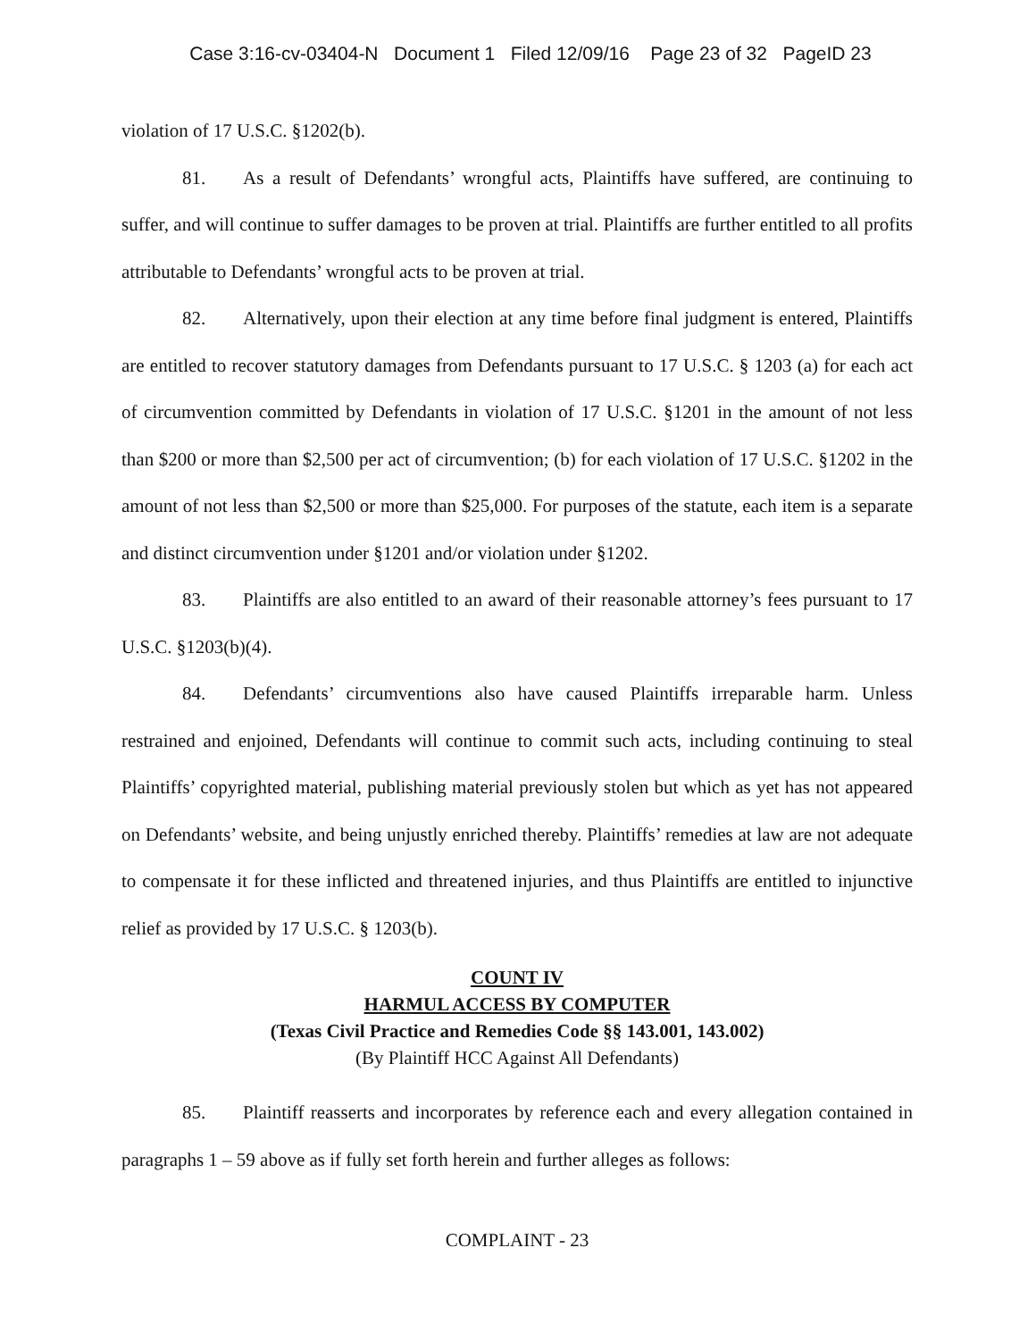Case 3:16-cv-03404-N Document 1 Filed 12/09/16 Page 23 of 32 PageID 23
violation of 17 U.S.C. §1202(b).
81. As a result of Defendants’ wrongful acts, Plaintiffs have suffered, are continuing to suffer, and will continue to suffer damages to be proven at trial. Plaintiffs are further entitled to all profits attributable to Defendants’ wrongful acts to be proven at trial.
82. Alternatively, upon their election at any time before final judgment is entered, Plaintiffs are entitled to recover statutory damages from Defendants pursuant to 17 U.S.C. § 1203 (a) for each act of circumvention committed by Defendants in violation of 17 U.S.C. §1201 in the amount of not less than $200 or more than $2,500 per act of circumvention; (b) for each violation of 17 U.S.C. §1202 in the amount of not less than $2,500 or more than $25,000. For purposes of the statute, each item is a separate and distinct circumvention under §1201 and/or violation under §1202.
83. Plaintiffs are also entitled to an award of their reasonable attorney’s fees pursuant to 17 U.S.C. §1203(b)(4).
84. Defendants’ circumventions also have caused Plaintiffs irreparable harm. Unless restrained and enjoined, Defendants will continue to commit such acts, including continuing to steal Plaintiffs’ copyrighted material, publishing material previously stolen but which as yet has not appeared on Defendants’ website, and being unjustly enriched thereby. Plaintiffs’ remedies at law are not adequate to compensate it for these inflicted and threatened injuries, and thus Plaintiffs are entitled to injunctive relief as provided by 17 U.S.C. § 1203(b).
COUNT IV
HARMUL ACCESS BY COMPUTER
(Texas Civil Practice and Remedies Code §§ 143.001, 143.002)
(By Plaintiff HCC Against All Defendants)
85. Plaintiff reasserts and incorporates by reference each and every allegation contained in paragraphs 1 – 59 above as if fully set forth herein and further alleges as follows:
COMPLAINT - 23